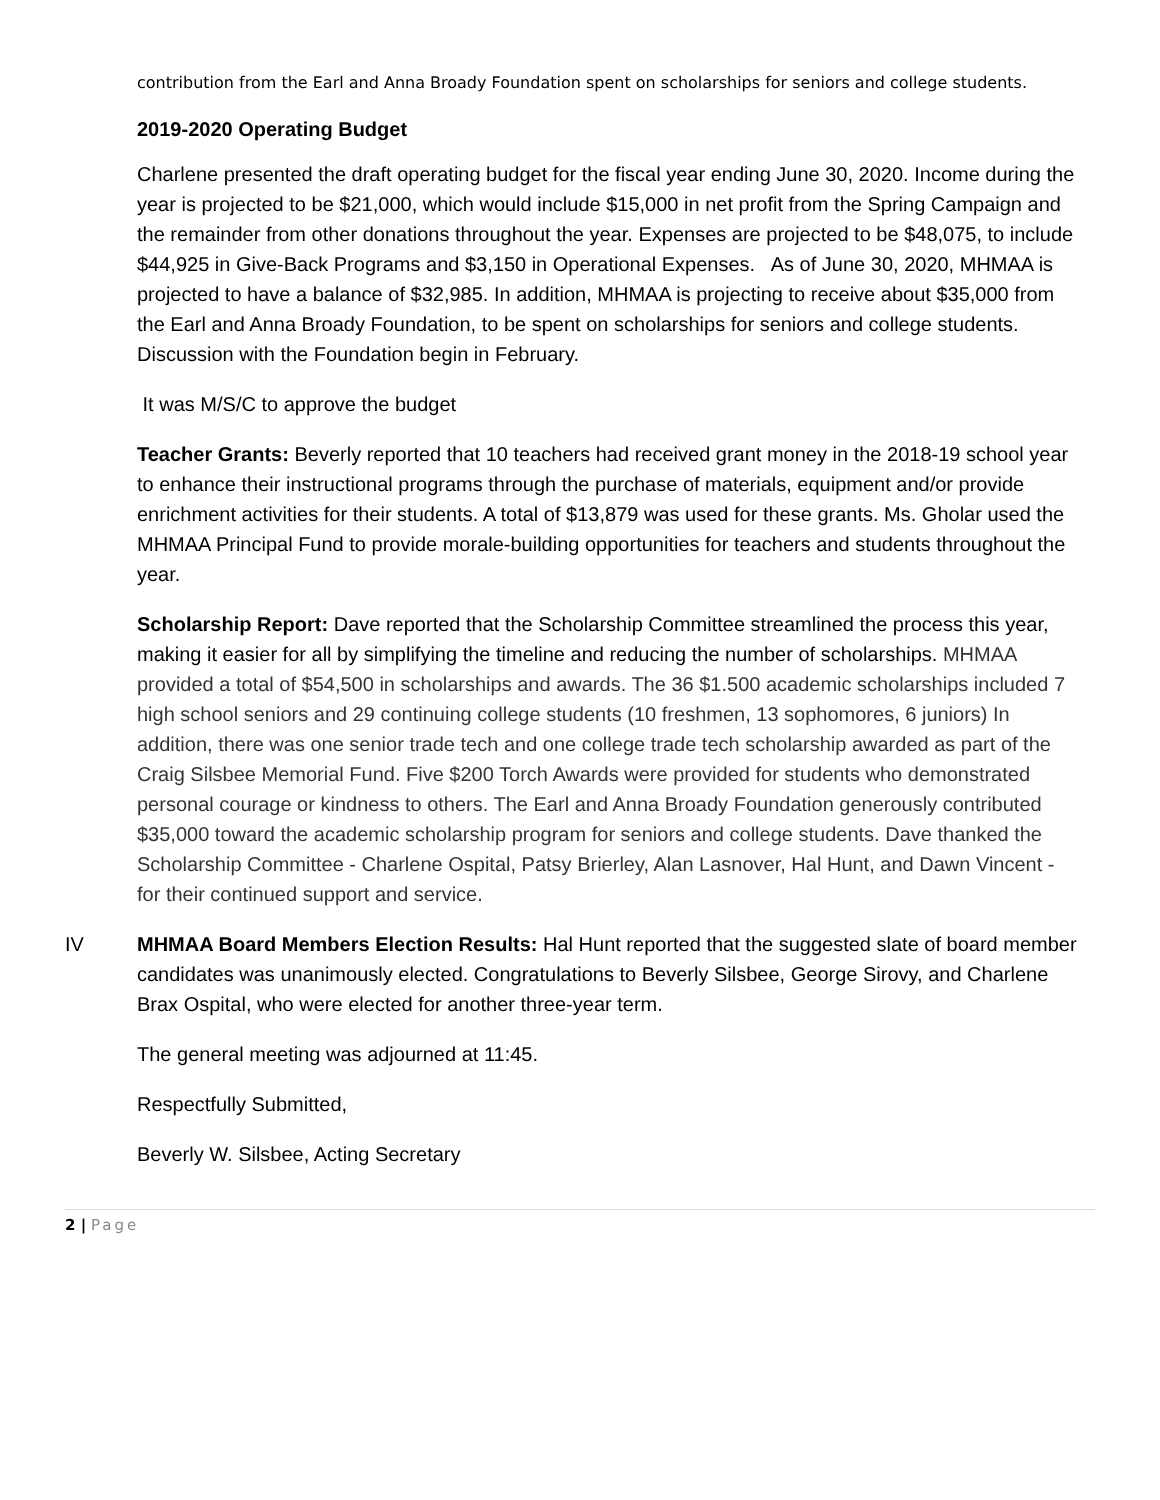contribution from the Earl and Anna Broady Foundation spent on scholarships for seniors and college students.
2019-2020 Operating Budget
Charlene presented the draft operating budget for the fiscal year ending June 30, 2020. Income during the year is projected to be $21,000, which would include $15,000 in net profit from the Spring Campaign and the remainder from other donations throughout the year. Expenses are projected to be $48,075, to include $44,925 in Give-Back Programs and $3,150 in Operational Expenses. As of June 30, 2020, MHMAA is projected to have a balance of $32,985. In addition, MHMAA is projecting to receive about $35,000 from the Earl and Anna Broady Foundation, to be spent on scholarships for seniors and college students. Discussion with the Foundation begin in February.
It was M/S/C to approve the budget
Teacher Grants: Beverly reported that 10 teachers had received grant money in the 2018-19 school year to enhance their instructional programs through the purchase of materials, equipment and/or provide enrichment activities for their students. A total of $13,879 was used for these grants. Ms. Gholar used the MHMAA Principal Fund to provide morale-building opportunities for teachers and students throughout the year.
Scholarship Report: Dave reported that the Scholarship Committee streamlined the process this year, making it easier for all by simplifying the timeline and reducing the number of scholarships. MHMAA provided a total of $54,500 in scholarships and awards. The 36 $1.500 academic scholarships included 7 high school seniors and 29 continuing college students (10 freshmen, 13 sophomores, 6 juniors) In addition, there was one senior trade tech and one college trade tech scholarship awarded as part of the Craig Silsbee Memorial Fund. Five $200 Torch Awards were provided for students who demonstrated personal courage or kindness to others. The Earl and Anna Broady Foundation generously contributed $35,000 toward the academic scholarship program for seniors and college students. Dave thanked the Scholarship Committee - Charlene Ospital, Patsy Brierley, Alan Lasnover, Hal Hunt, and Dawn Vincent - for their continued support and service.
IV MHMAA Board Members Election Results: Hal Hunt reported that the suggested slate of board member candidates was unanimously elected. Congratulations to Beverly Silsbee, George Sirovy, and Charlene Brax Ospital, who were elected for another three-year term.
The general meeting was adjourned at 11:45.
Respectfully Submitted,
Beverly W. Silsbee, Acting Secretary
2 | Page